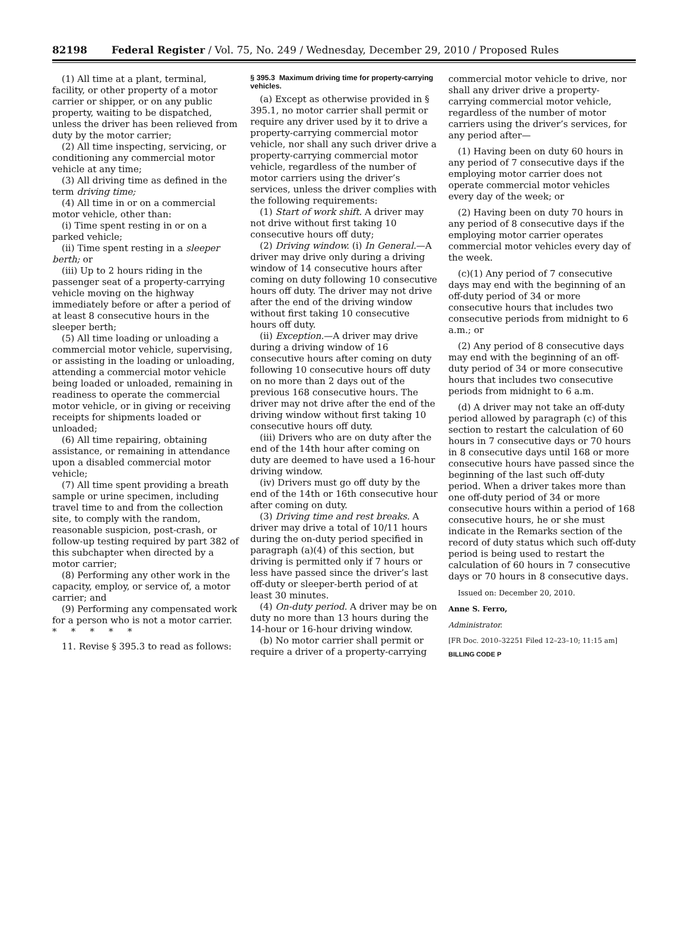82198 Federal Register / Vol. 75, No. 249 / Wednesday, December 29, 2010 / Proposed Rules
(1) All time at a plant, terminal, facility, or other property of a motor carrier or shipper, or on any public property, waiting to be dispatched, unless the driver has been relieved from duty by the motor carrier;
(2) All time inspecting, servicing, or conditioning any commercial motor vehicle at any time;
(3) All driving time as defined in the term driving time;
(4) All time in or on a commercial motor vehicle, other than:
(i) Time spent resting in or on a parked vehicle;
(ii) Time spent resting in a sleeper berth; or
(iii) Up to 2 hours riding in the passenger seat of a property-carrying vehicle moving on the highway immediately before or after a period of at least 8 consecutive hours in the sleeper berth;
(5) All time loading or unloading a commercial motor vehicle, supervising, or assisting in the loading or unloading, attending a commercial motor vehicle being loaded or unloaded, remaining in readiness to operate the commercial motor vehicle, or in giving or receiving receipts for shipments loaded or unloaded;
(6) All time repairing, obtaining assistance, or remaining in attendance upon a disabled commercial motor vehicle;
(7) All time spent providing a breath sample or urine specimen, including travel time to and from the collection site, to comply with the random, reasonable suspicion, post-crash, or follow-up testing required by part 382 of this subchapter when directed by a motor carrier;
(8) Performing any other work in the capacity, employ, or service of, a motor carrier; and
(9) Performing any compensated work for a person who is not a motor carrier.
* * * * *
11. Revise § 395.3 to read as follows:
§ 395.3 Maximum driving time for property-carrying vehicles.
(a) Except as otherwise provided in § 395.1, no motor carrier shall permit or require any driver used by it to drive a property-carrying commercial motor vehicle, nor shall any such driver drive a property-carrying commercial motor vehicle, regardless of the number of motor carriers using the driver’s services, unless the driver complies with the following requirements:
(1) Start of work shift. A driver may not drive without first taking 10 consecutive hours off duty;
(2) Driving window. (i) In General.—A driver may drive only during a driving window of 14 consecutive hours after coming on duty following 10 consecutive hours off duty. The driver may not drive after the end of the driving window without first taking 10 consecutive hours off duty.
(ii) Exception.—A driver may drive during a driving window of 16 consecutive hours after coming on duty following 10 consecutive hours off duty on no more than 2 days out of the previous 168 consecutive hours. The driver may not drive after the end of the driving window without first taking 10 consecutive hours off duty.
(iii) Drivers who are on duty after the end of the 14th hour after coming on duty are deemed to have used a 16-hour driving window.
(iv) Drivers must go off duty by the end of the 14th or 16th consecutive hour after coming on duty.
(3) Driving time and rest breaks. A driver may drive a total of 10/11 hours during the on-duty period specified in paragraph (a)(4) of this section, but driving is permitted only if 7 hours or less have passed since the driver’s last off-duty or sleeper-berth period of at least 30 minutes.
(4) On-duty period. A driver may be on duty no more than 13 hours during the 14-hour or 16-hour driving window.
(b) No motor carrier shall permit or require a driver of a property-carrying
commercial motor vehicle to drive, nor shall any driver drive a property-carrying commercial motor vehicle, regardless of the number of motor carriers using the driver’s services, for any period after—
(1) Having been on duty 60 hours in any period of 7 consecutive days if the employing motor carrier does not operate commercial motor vehicles every day of the week; or
(2) Having been on duty 70 hours in any period of 8 consecutive days if the employing motor carrier operates commercial motor vehicles every day of the week.
(c)(1) Any period of 7 consecutive days may end with the beginning of an off-duty period of 34 or more consecutive hours that includes two consecutive periods from midnight to 6 a.m.; or
(2) Any period of 8 consecutive days may end with the beginning of an off-duty period of 34 or more consecutive hours that includes two consecutive periods from midnight to 6 a.m.
(d) A driver may not take an off-duty period allowed by paragraph (c) of this section to restart the calculation of 60 hours in 7 consecutive days or 70 hours in 8 consecutive days until 168 or more consecutive hours have passed since the beginning of the last such off-duty period. When a driver takes more than one off-duty period of 34 or more consecutive hours within a period of 168 consecutive hours, he or she must indicate in the Remarks section of the record of duty status which such off-duty period is being used to restart the calculation of 60 hours in 7 consecutive days or 70 hours in 8 consecutive days.
Issued on: December 20, 2010.
Anne S. Ferro,
Administrator.
[FR Doc. 2010–32251 Filed 12–23–10; 11:15 am]
BILLING CODE P